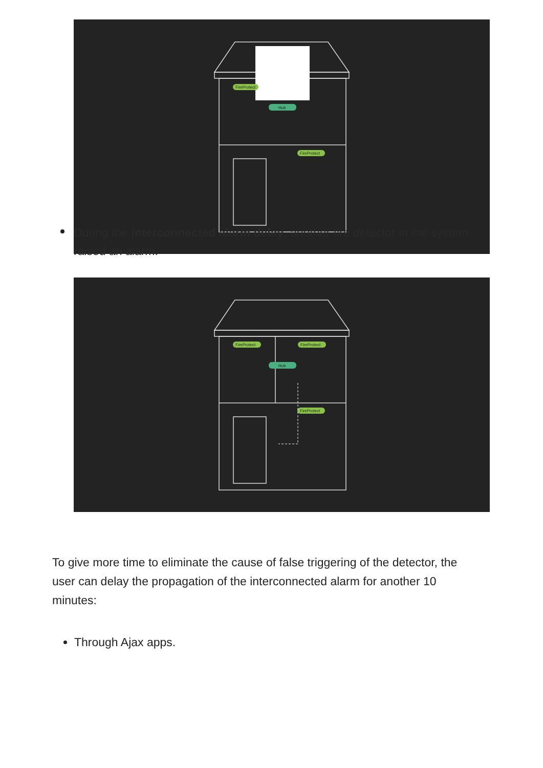FireProtect
Hub
FireProtect
During the interconnected alarm delay, another fire detector in the system raised an alarm.
FireProtect
FireProtect
Hub
FireProtect
To give more time to eliminate the cause of false triggering of the detector, the user can delay the propagation of the interconnected alarm for another 10 minutes:
Through Ajax apps.